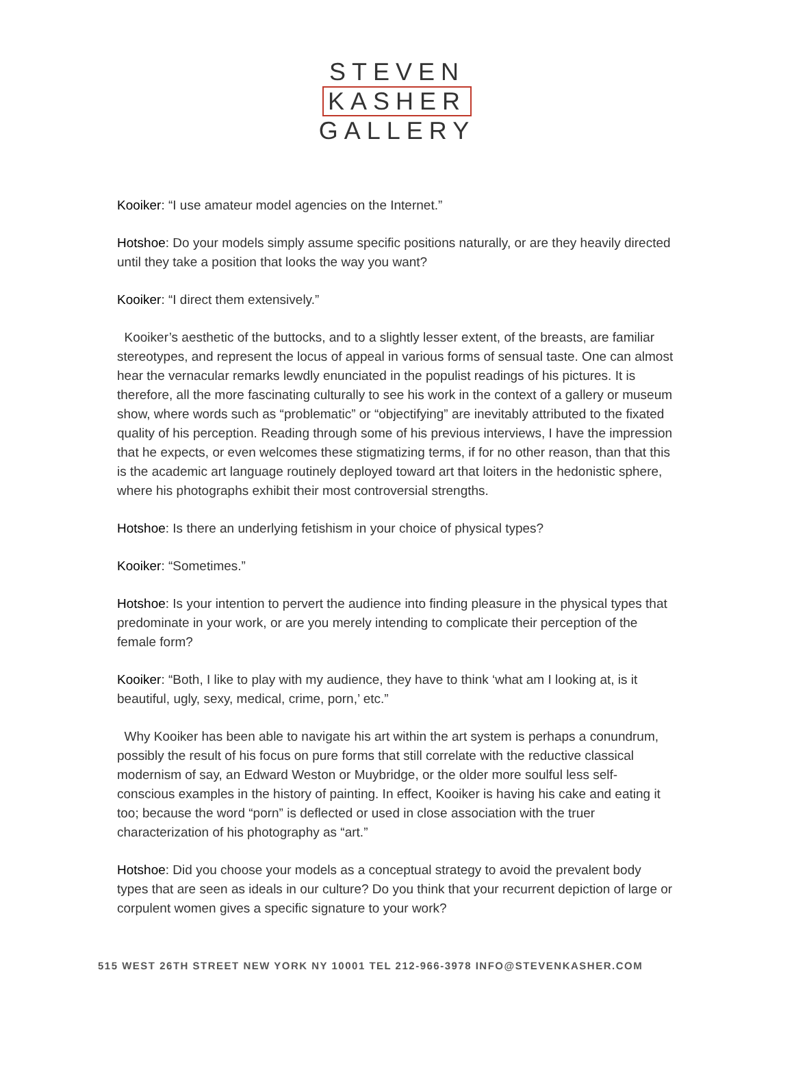STEVEN
KASHER
GALLERY
Kooiker: “I use amateur model agencies on the Internet.”
Hotshoe: Do your models simply assume specific positions naturally, or are they heavily directed until they take a position that looks the way you want?
Kooiker: “I direct them extensively.”
Kooiker’s aesthetic of the buttocks, and to a slightly lesser extent, of the breasts, are familiar stereotypes, and represent the locus of appeal in various forms of sensual taste. One can almost hear the vernacular remarks lewdly enunciated in the populist readings of his pictures. It is therefore, all the more fascinating culturally to see his work in the context of a gallery or museum show, where words such as “problematic” or “objectifying” are inevitably attributed to the fixated quality of his perception. Reading through some of his previous interviews, I have the impression that he expects, or even welcomes these stigmatizing terms, if for no other reason, than that this is the academic art language routinely deployed toward art that loiters in the hedonistic sphere, where his photographs exhibit their most controversial strengths.
Hotshoe: Is there an underlying fetishism in your choice of physical types?
Kooiker: “Sometimes.”
Hotshoe: Is your intention to pervert the audience into finding pleasure in the physical types that predominate in your work, or are you merely intending to complicate their perception of the female form?
Kooiker: “Both, I like to play with my audience, they have to think ‘what am I looking at, is it beautiful, ugly, sexy, medical, crime, porn,’ etc.”
Why Kooiker has been able to navigate his art within the art system is perhaps a conundrum, possibly the result of his focus on pure forms that still correlate with the reductive classical modernism of say, an Edward Weston or Muybridge, or the older more soulful less self-conscious examples in the history of painting. In effect, Kooiker is having his cake and eating it too; because the word “porn” is deflected or used in close association with the truer characterization of his photography as “art.”
Hotshoe: Did you choose your models as a conceptual strategy to avoid the prevalent body types that are seen as ideals in our culture? Do you think that your recurrent depiction of large or corpulent women gives a specific signature to your work?
515 WEST 26TH STREET NEW YORK NY 10001 TEL 212-966-3978 INFO@STEVENKASHER.COM